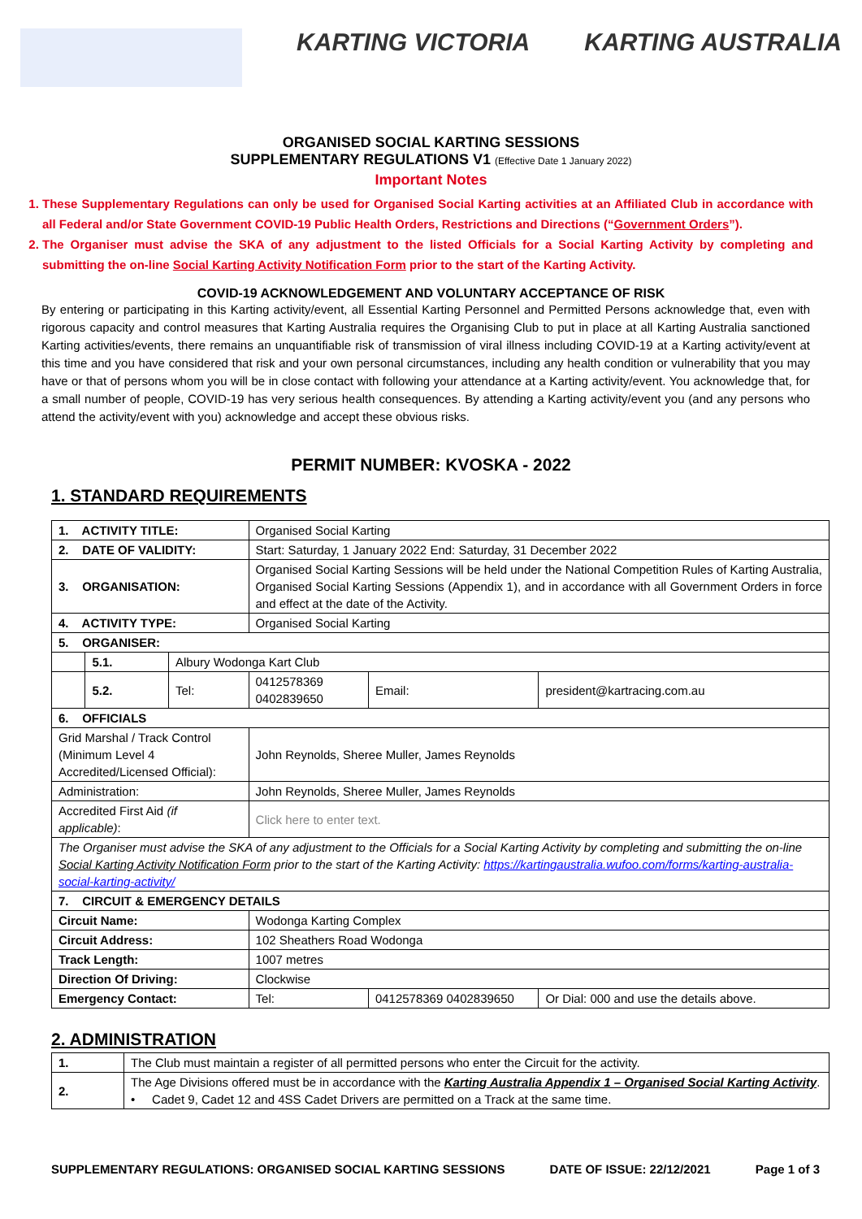KARTING VICTORIA KARTING AUSTRALIA
ORGANISED SOCIAL KARTING SESSIONS
SUPPLEMENTARY REGULATIONS V1 (Effective Date 1 January 2022)
Important Notes
1. These Supplementary Regulations can only be used for Organised Social Karting activities at an Affiliated Club in accordance with all Federal and/or State Government COVID-19 Public Health Orders, Restrictions and Directions (“Government Orders”).
2. The Organiser must advise the SKA of any adjustment to the listed Officials for a Social Karting Activity by completing and submitting the on-line Social Karting Activity Notification Form prior to the start of the Karting Activity.
COVID-19 ACKNOWLEDGEMENT AND VOLUNTARY ACCEPTANCE OF RISK
By entering or participating in this Karting activity/event, all Essential Karting Personnel and Permitted Persons acknowledge that, even with rigorous capacity and control measures that Karting Australia requires the Organising Club to put in place at all Karting Australia sanctioned Karting activities/events, there remains an unquantifiable risk of transmission of viral illness including COVID-19 at a Karting activity/event at this time and you have considered that risk and your own personal circumstances, including any health condition or vulnerability that you may have or that of persons whom you will be in close contact with following your attendance at a Karting activity/event. You acknowledge that, for a small number of people, COVID-19 has very serious health consequences. By attending a Karting activity/event you (and any persons who attend the activity/event with you) acknowledge and accept these obvious risks.
PERMIT NUMBER: KVOSKA - 2022
1. STANDARD REQUIREMENTS
| 1. ACTIVITY TITLE: | | | Organised Social Karting | | | | |
| 2. DATE OF VALIDITY: | | | Start: Saturday, 1 January 2022 End: Saturday, 31 December 2022 | | | | |
| 3. ORGANISATION: | | | Organised Social Karting Sessions will be held under the National Competition Rules of Karting Australia, Organised Social Karting Sessions (Appendix 1), and in accordance with all Government Orders in force and effect at the date of the Activity. | | | | |
| 4. ACTIVITY TYPE: | | | Organised Social Karting | | | | |
| 5. ORGANISER: | | | | | | | |
| | 5.1. | Albury Wodonga Kart Club | | | | | |
| | 5.2. | Tel: | 0412578369 0402839650 | | Email: | president@kartracing.com.au | |
| 6. OFFICIALS | | | | | | | |
| Grid Marshal / Track Control (Minimum Level 4 Accredited/Licensed Official): | | | | John Reynolds, Sheree Muller, James Reynolds | | | |
| Administration: | | | | John Reynolds, Sheree Muller, James Reynolds | | | |
| Accredited First Aid (if applicable) : | | | | Click here to enter text. | | | |
| The Organiser must advise the SKA of any adjustment to the Officials for a Social Karting Activity by completing and submitting the on-line Social Karting Activity Notification Form prior to the start of the Karting Activity: https://kartingaustralia.wufoo.com/forms/karting-australia-social-karting-activity/ | | | | | | | |
| 7. CIRCUIT & EMERGENCY DETAILS | | | | | | | |
| Circuit Name: | | | | Wodonga Karting Complex | | | |
| Circuit Address: | | | | 102 Sheathers Road Wodonga | | | |
| Track Length: | | | | 1007 metres | | | |
| Direction Of Driving: | | | | Clockwise | | | |
| Emergency Contact: | | | | Tel: | 0412578369 0402839650 | | Or Dial: 000 and use the details above. |
2. ADMINISTRATION
| 1. | The Club must maintain a register of all permitted persons who enter the Circuit for the activity. |
| 2. | The Age Divisions offered must be in accordance with the Karting Australia Appendix 1 – Organised Social Karting Activity . • Cadet 9, Cadet 12 and 4SS Cadet Drivers are permitted on a Track at the same time. |
SUPPLEMENTARY REGULATIONS: ORGANISED SOCIAL KARTING SESSIONS DATE OF ISSUE: 22/12/2021 Page 1 of 3